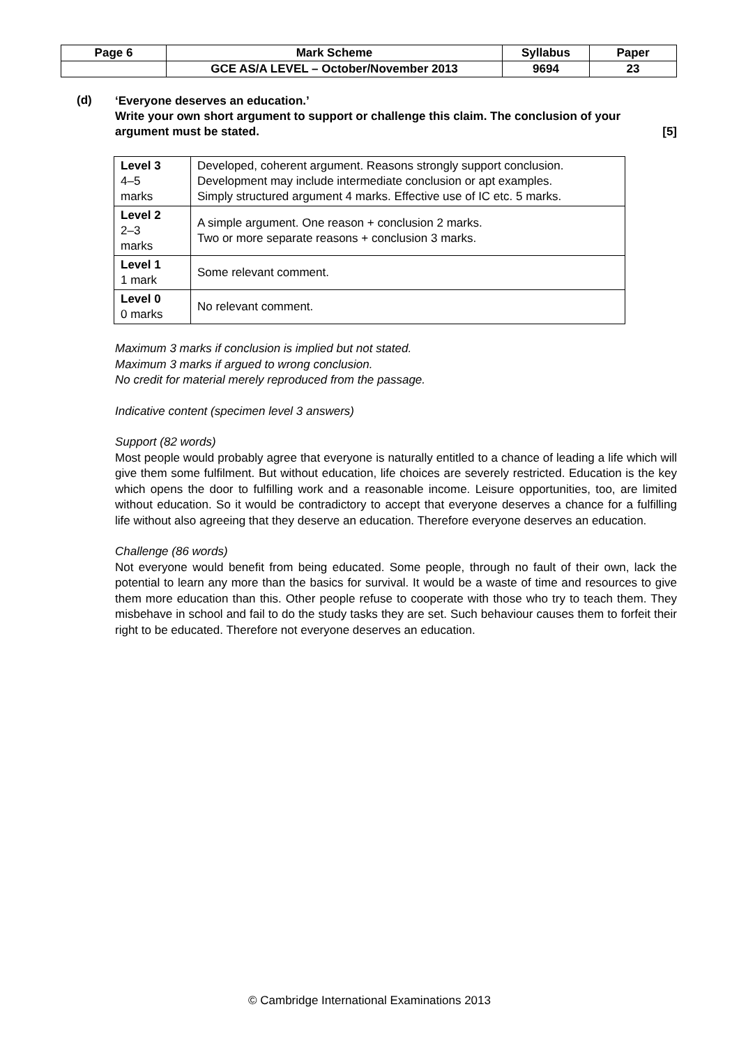| Page 6 | Mark Scheme | Syllabus | Paper |
| | GCE AS/A LEVEL – October/November 2013 | 9694 | 23 |
(d)
‘Everyone deserves an education.’
Write your own short argument to support or challenge this claim. The conclusion of your argument must be stated. [5]
| Level 3 4–5 marks | Developed, coherent argument. Reasons strongly support conclusion. Development may include intermediate conclusion or apt examples. Simply structured argument 4 marks. Effective use of IC etc. 5 marks. |
| Level 2 2–3 marks | A simple argument. One reason + conclusion 2 marks. Two or more separate reasons + conclusion 3 marks. |
| Level 1 1 mark | Some relevant comment. |
| Level 0 0 marks | No relevant comment. |
Maximum 3 marks if conclusion is implied but not stated.
Maximum 3 marks if argued to wrong conclusion.
No credit for material merely reproduced from the passage.
Indicative content (specimen level 3 answers)
Support (82 words)
Most people would probably agree that everyone is naturally entitled to a chance of leading a life which will give them some fulfilment. But without education, life choices are severely restricted. Education is the key which opens the door to fulfilling work and a reasonable income. Leisure opportunities, too, are limited without education. So it would be contradictory to accept that everyone deserves a chance for a fulfilling life without also agreeing that they deserve an education. Therefore everyone deserves an education.
Challenge (86 words)
Not everyone would benefit from being educated. Some people, through no fault of their own, lack the potential to learn any more than the basics for survival. It would be a waste of time and resources to give them more education than this. Other people refuse to cooperate with those who try to teach them. They misbehave in school and fail to do the study tasks they are set. Such behaviour causes them to forfeit their right to be educated. Therefore not everyone deserves an education.
© Cambridge International Examinations 2013